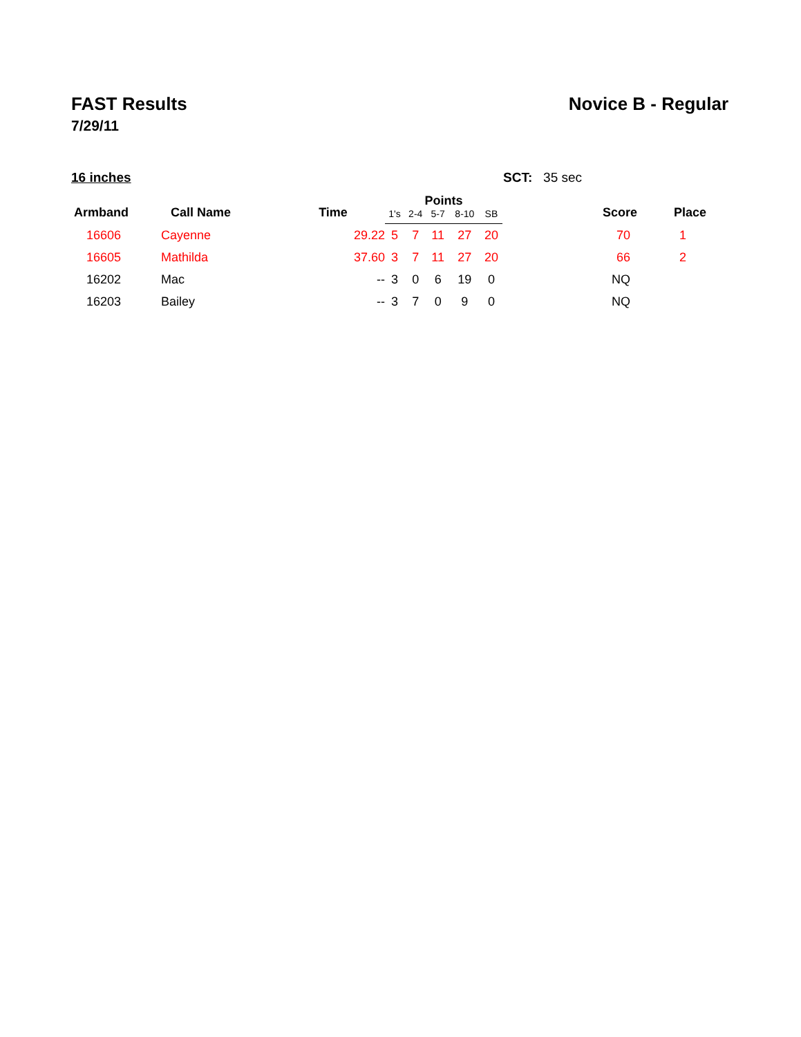FAST Results Novice B - Regular
7/29/11
16 inches SCT: 35 sec
| Armband | Call Name | Time | Points | | | | | Score | Place |
| --- | --- | --- | --- | --- | --- | --- | --- | --- | --- |
| | | | 1's | 2-4 | 5-7 | 8-10 | SB | | |
| 16606 | Cayenne | 29.22 | 5 | 7 | 11 | 27 | 20 | 70 | 1 |
| 16605 | Mathilda | 37.60 | 3 | 7 | 11 | 27 | 20 | 66 | 2 |
| 16202 | Mac | -- | 3 | 0 | 6 | 19 | 0 | NQ | |
| 16203 | Bailey | -- | 3 | 7 | 0 | 9 | 0 | NQ | |